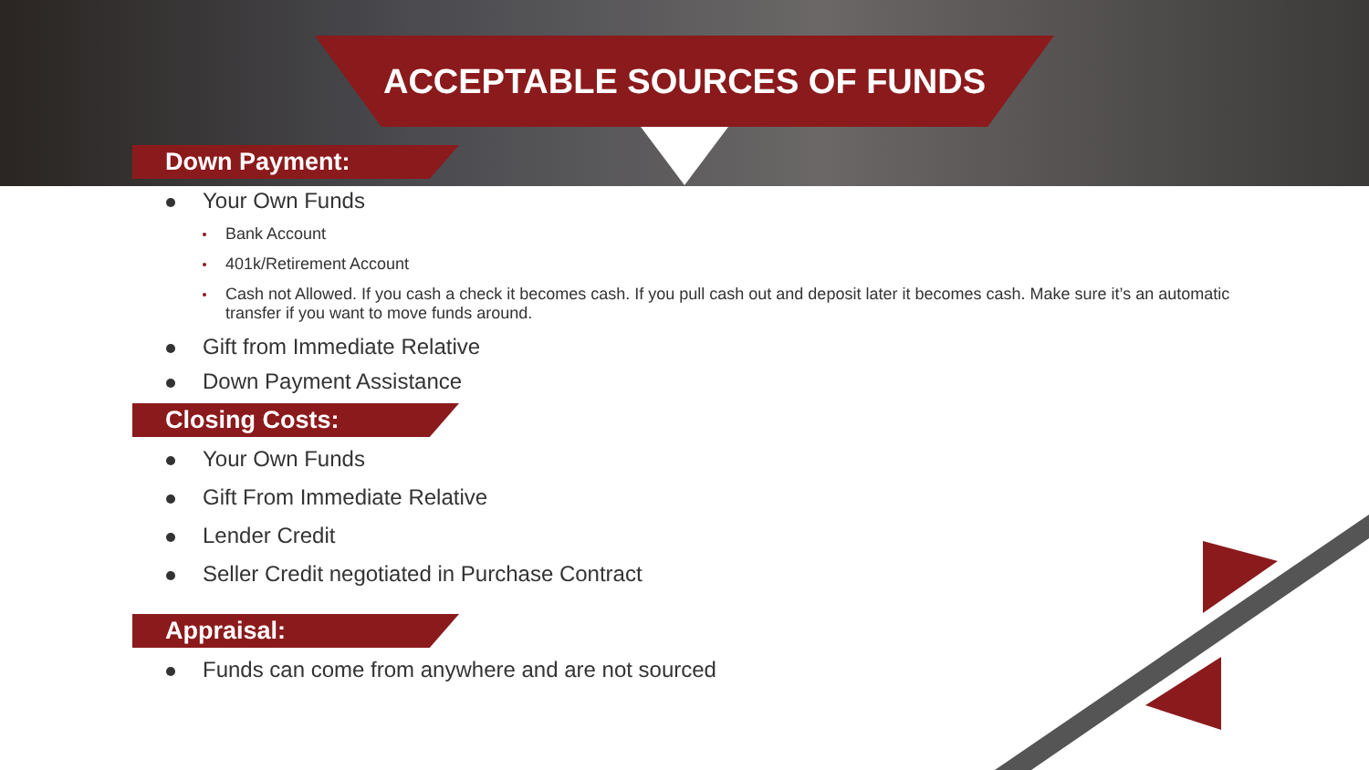ACCEPTABLE SOURCES OF FUNDS
Down Payment:
Your Own Funds
Bank Account
401k/Retirement Account
Cash not Allowed. If you cash a check it becomes cash. If you pull cash out and deposit later it becomes cash. Make sure it’s an automatic transfer if you want to move funds around.
Gift from Immediate Relative
Down Payment Assistance
Closing Costs:
Your Own Funds
Gift From Immediate Relative
Lender Credit
Seller Credit negotiated in Purchase Contract
Appraisal:
Funds can come from anywhere and are not sourced